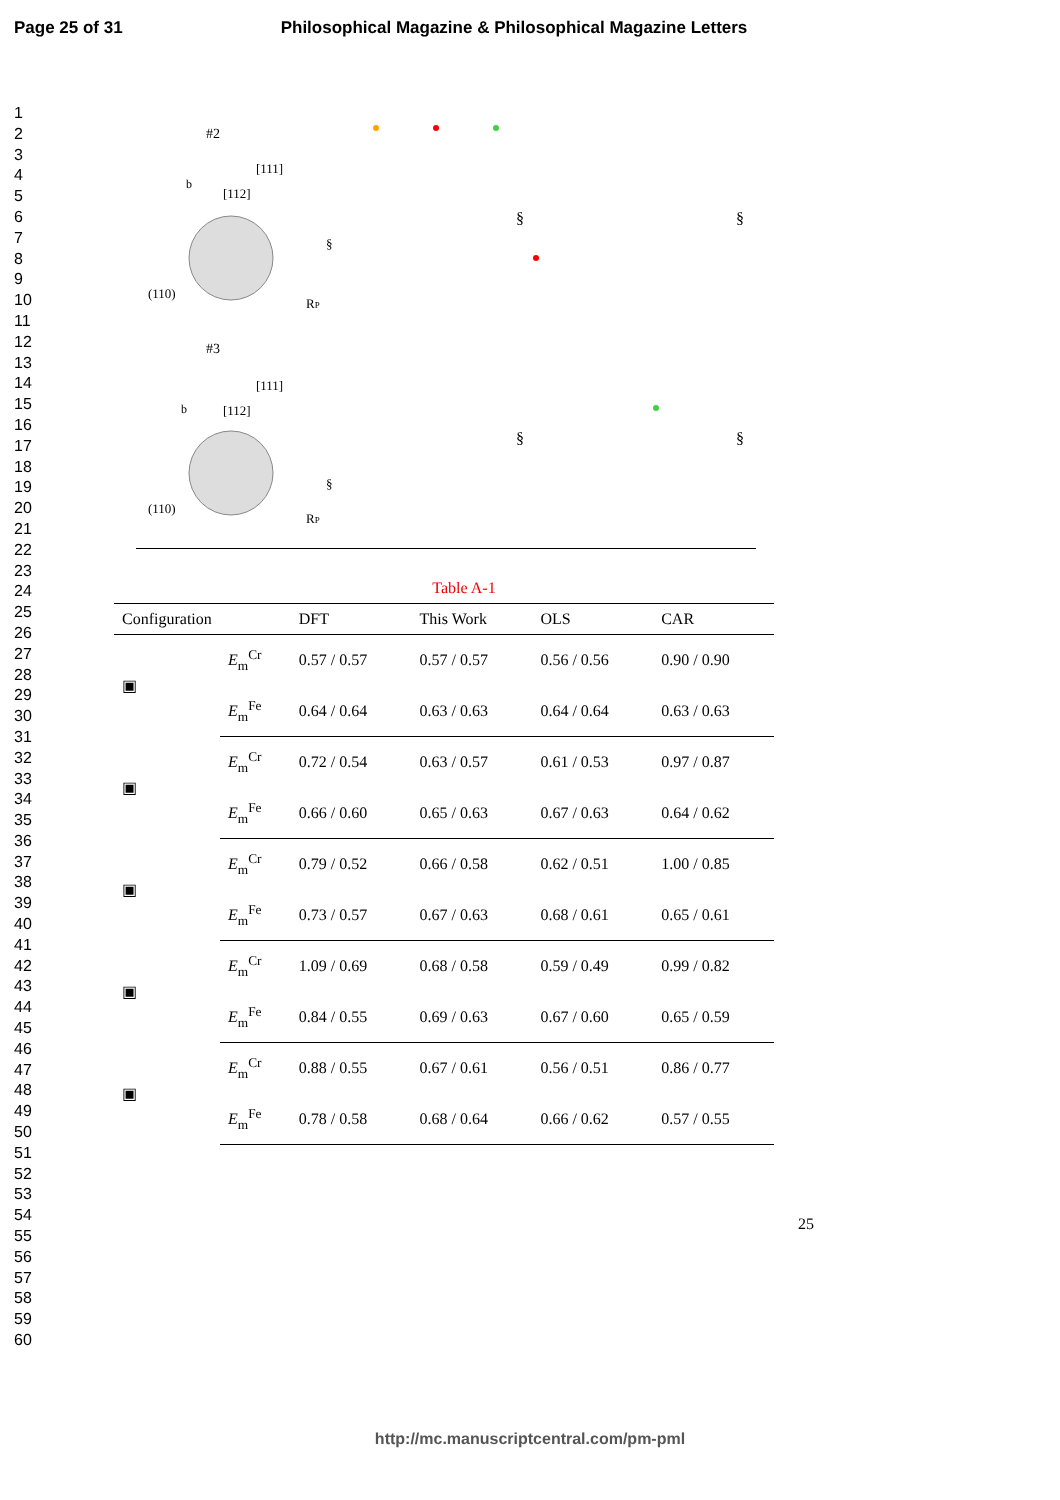Page 25 of 31 Philosophical Magazine & Philosophical Magazine Letters
1
2
3
4
5
6
7
8
9
10
11
12
13
14
15
16
17
18
19
20
21
22
23
24
25
26
27
28
29
30
31
32
33
34
35
36
37
38
39
40
41
42
43
44
45
46
47
48
49
50
51
52
53
54
55
56
57
58
59
60
#2
[111]
[112]
b
§
(110)
RP
#3
[111]
[112]
b
§
(110)
RP
§
§
§
§
Table A-1
| Configuration | | DFT | This Work | OLS | CAR |
| --- | --- | --- | --- | --- | --- |
| ▣ | E<sub>m</sub><sup>Cr</sup> | 0.57 / 0.57 | 0.57 / 0.57 | 0.56 / 0.56 | 0.90 / 0.90 |
| | E<sub>m</sub><sup>Fe</sup> | 0.64 / 0.64 | 0.63 / 0.63 | 0.64 / 0.64 | 0.63 / 0.63 |
| ▣ | E<sub>m</sub><sup>Cr</sup> | 0.72 / 0.54 | 0.63 / 0.57 | 0.61 / 0.53 | 0.97 / 0.87 |
| | E<sub>m</sub><sup>Fe</sup> | 0.66 / 0.60 | 0.65 / 0.63 | 0.67 / 0.63 | 0.64 / 0.62 |
| ▣ | E<sub>m</sub><sup>Cr</sup> | 0.79 / 0.52 | 0.66 / 0.58 | 0.62 / 0.51 | 1.00 / 0.85 |
| | E<sub>m</sub><sup>Fe</sup> | 0.73 / 0.57 | 0.67 / 0.63 | 0.68 / 0.61 | 0.65 / 0.61 |
| ▣ | E<sub>m</sub><sup>Cr</sup> | 1.09 / 0.69 | 0.68 / 0.58 | 0.59 / 0.49 | 0.99 / 0.82 |
| | E<sub>m</sub><sup>Fe</sup> | 0.84 / 0.55 | 0.69 / 0.63 | 0.67 / 0.60 | 0.65 / 0.59 |
| ▣ | E<sub>m</sub><sup>Cr</sup> | 0.88 / 0.55 | 0.67 / 0.61 | 0.56 / 0.51 | 0.86 / 0.77 |
| | E<sub>m</sub><sup>Fe</sup> | 0.78 / 0.58 | 0.68 / 0.64 | 0.66 / 0.62 | 0.57 / 0.55 |
25
http://mc.manuscriptcentral.com/pm-pml